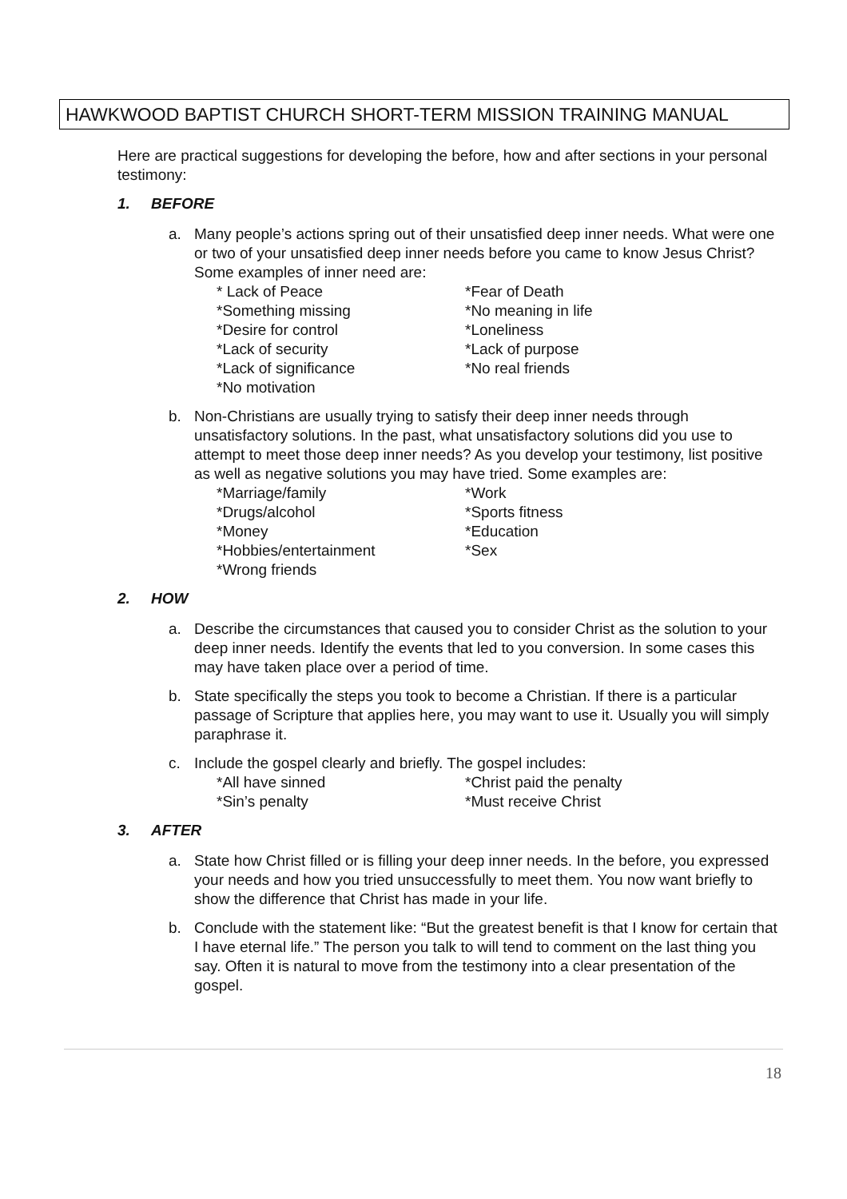HAWKWOOD BAPTIST CHURCH SHORT-TERM MISSION TRAINING MANUAL
Here are practical suggestions for developing the before, how and after sections in your personal testimony:
1. BEFORE
a. Many people’s actions spring out of their unsatisfied deep inner needs. What were one or two of your unsatisfied deep inner needs before you came to know Jesus Christ? Some examples of inner need are:
* Lack of Peace
*Fear of Death
*Something missing
*No meaning in life
*Desire for control
*Loneliness
*Lack of security
*Lack of purpose
*Lack of significance
*No real friends
*No motivation
b. Non-Christians are usually trying to satisfy their deep inner needs through unsatisfactory solutions. In the past, what unsatisfactory solutions did you use to attempt to meet those deep inner needs? As you develop your testimony, list positive as well as negative solutions you may have tried. Some examples are:
*Marriage/family
*Work
*Drugs/alcohol
*Sports fitness
*Money
*Education
*Hobbies/entertainment
*Sex
*Wrong friends
2. HOW
a. Describe the circumstances that caused you to consider Christ as the solution to your deep inner needs. Identify the events that led to you conversion. In some cases this may have taken place over a period of time.
b. State specifically the steps you took to become a Christian. If there is a particular passage of Scripture that applies here, you may want to use it. Usually you will simply paraphrase it.
c. Include the gospel clearly and briefly. The gospel includes:
*All have sinned
*Christ paid the penalty
*Sin’s penalty
*Must receive Christ
3. AFTER
a. State how Christ filled or is filling your deep inner needs. In the before, you expressed your needs and how you tried unsuccessfully to meet them. You now want briefly to show the difference that Christ has made in your life.
b. Conclude with the statement like: “But the greatest benefit is that I know for certain that I have eternal life.” The person you talk to will tend to comment on the last thing you say. Often it is natural to move from the testimony into a clear presentation of the gospel.
18